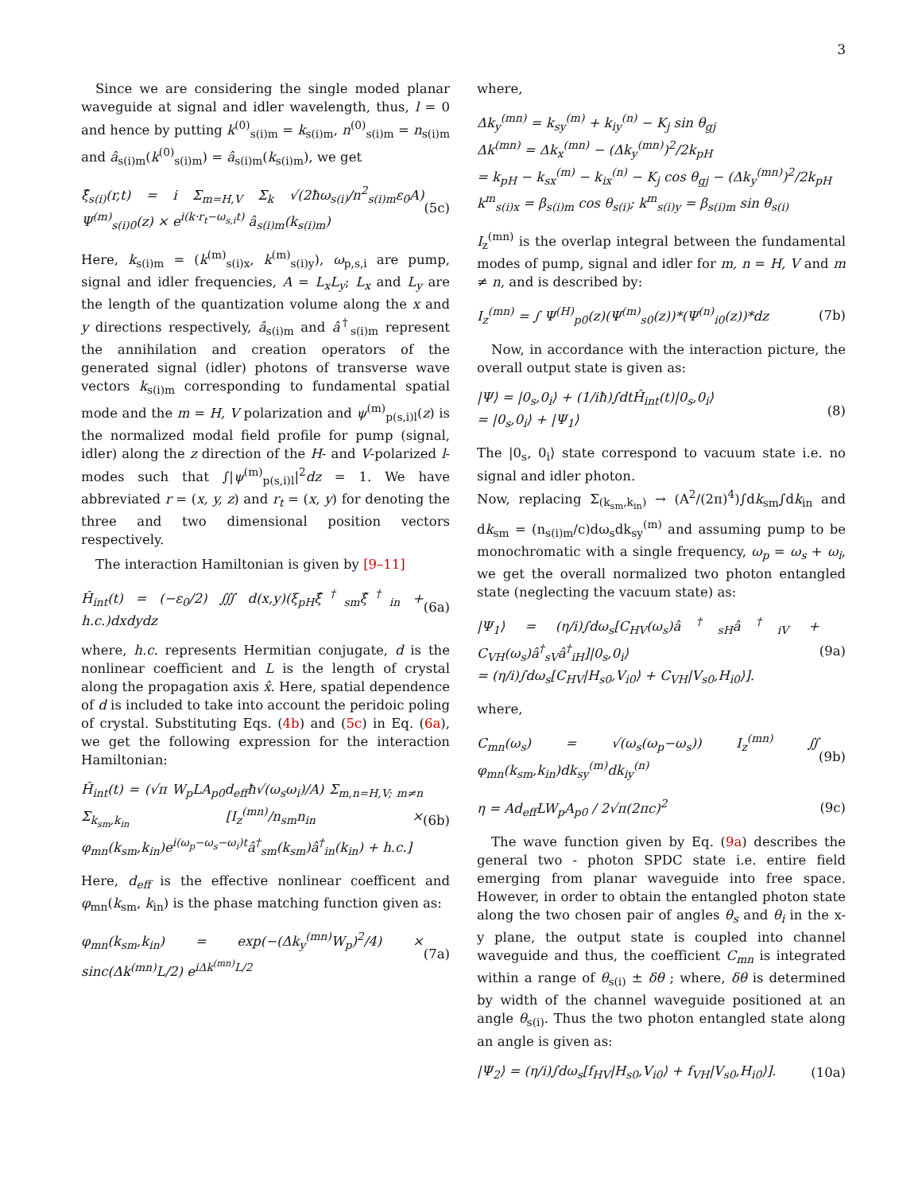3
Since we are considering the single moded planar waveguide at signal and idler wavelength, thus, l = 0 and hence by putting k<sup>(0)</sup><sub>s(i)m</sub> = k<sub>s(i)m</sub>, n<sup>(0)</sup><sub>s(i)m</sub> = n<sub>s(i)m</sub> and â<sub>s(i)m</sub>(k<sup>(0)</sup><sub>s(i)m</sub>) = â<sub>s(i)m</sub>(k<sub>s(i)m</sub>), we get
ξ̂<sub>s(i)</sub>(r,t) = i Σ<sub>m=H,V</sub> Σ<sub>k</sub> √(2ħω<sub>s(i)</sub>/n<sup>2</sup><sub>s(i)m</sub>ε<sub>0</sub>A) Ψ<sup>(m)</sup><sub>s(i)0</sub>(z) × e<sup>i(k·r<sub>t</sub>−ω<sub>s,i</sub>t)</sup> â<sub>s(i)m</sub>(k<sub>s(i)m</sub>)
(5c)
Here, k<sub>s(i)m</sub> = (k<sup>(m)</sup><sub>s(i)x</sub>, k<sup>(m)</sup><sub>s(i)y</sub>), ω<sub>p,s,i</sub> are pump, signal and idler frequencies, A = L<sub>x</sub>L<sub>y</sub>; L<sub>x</sub> and L<sub>y</sub> are the length of the quantization volume along the x and y directions respectively, â<sub>s(i)m</sub> and â<sup>†</sup><sub>s(i)m</sub> represent the annihilation and creation operators of the generated signal (idler) photons of transverse wave vectors k<sub>s(i)m</sub> corresponding to fundamental spatial mode and the m = H, V polarization and ψ<sup>(m)</sup><sub>p(s,i)l</sub>(z) is the normalized modal field profile for pump (signal, idler) along the z direction of the H- and V-polarized l-modes such that ∫|ψ<sup>(m)</sup><sub>p(s,i)l</sub>|<sup>2</sup>dz = 1. We have abbreviated r = (x, y, z) and r<sub>t</sub> = (x, y) for denoting the three and two dimensional position vectors respectively.
The interaction Hamiltonian is given by [9–11]
Ĥ<sub>int</sub>(t) = (−ε<sub>0</sub>/2) ∭ d(x,y)(ξ<sub>pH</sub>ξ̂<sup>†</sup><sub>sm</sub>ξ̂<sup>†</sup><sub>in</sub> + h.c.)dxdydz
(6a)
where, h.c. represents Hermitian conjugate, d is the nonlinear coefficient and L is the length of crystal along the propagation axis x̂. Here, spatial dependence of d is included to take into account the peridoic poling of crystal. Substituting Eqs. (4b) and (5c) in Eq. (6a), we get the following expression for the interaction Hamiltonian:
Ĥ<sub>int</sub>(t) = (√π W<sub>p</sub>LA<sub>p0</sub>d<sub>eff</sub>ħ√(ω<sub>s</sub>ω<sub>i</sub>)/A) Σ<sub>m,n=H,V; m≠n</sub> Σ<sub>k<sub>sm</sub>,k<sub>in</sub></sub> [I<sub>z</sub><sup>(mn)</sup>/n<sub>sm</sub>n<sub>in</sub> × φ<sub>mn</sub>(k<sub>sm</sub>,k<sub>in</sub>)e<sup>i(ω<sub>p</sub>−ω<sub>s</sub>−ω<sub>i</sub>)t</sup>â<sup>†</sup><sub>sm</sub>(k<sub>sm</sub>)â<sup>†</sup><sub>in</sub>(k<sub>in</sub>) + h.c.]
(6b)
Here, d<sub>eff</sub> is the effective nonlinear coefficent and φ<sub>mn</sub>(k<sub>sm</sub>, k<sub>in</sub>) is the phase matching function given as:
φ<sub>mn</sub>(k<sub>sm</sub>,k<sub>in</sub>) = exp(−(Δk<sub>y</sub><sup>(mn)</sup>W<sub>p</sub>)<sup>2</sup>/4) × sinc(Δk<sup>(mn)</sup>L/2) e<sup>iΔk<sup>(mn)</sup>L/2</sup>
(7a)
where,
Δk<sub>y</sub><sup>(mn)</sup> = k<sub>sy</sub><sup>(m)</sup> + k<sub>iy</sub><sup>(n)</sup> − K<sub>j</sub> sin θ<sub>gj</sub>
Δk<sup>(mn)</sup> = Δk<sub>x</sub><sup>(mn)</sup> − (Δk<sub>y</sub><sup>(mn)</sup>)<sup>2</sup>/2k<sub>pH</sub>
= k<sub>pH</sub> − k<sub>sx</sub><sup>(m)</sup> − k<sub>ix</sub><sup>(n)</sup> − K<sub>j</sub> cos θ<sub>gj</sub> − (Δk<sub>y</sub><sup>(mn)</sup>)<sup>2</sup>/2k<sub>pH</sub>
k<sup>m</sup><sub>s(i)x</sub> = β<sub>s(i)m</sub> cos θ<sub>s(i)</sub>; k<sup>m</sup><sub>s(i)y</sub> = β<sub>s(i)m</sub> sin θ<sub>s(i)</sub>
I<sub>z</sub><sup>(mn)</sup> is the overlap integral between the fundamental modes of pump, signal and idler for m, n = H, V and m ≠ n, and is described by:
I<sub>z</sub><sup>(mn)</sup> = ∫ Ψ<sup>(H)</sup><sub>p0</sub>(z)(Ψ<sup>(m)</sup><sub>s0</sub>(z))*(Ψ<sup>(n)</sup><sub>i0</sub>(z))*dz
(7b)
Now, in accordance with the interaction picture, the overall output state is given as:
|Ψ⟩ = |0<sub>s</sub>,0<sub>i</sub>⟩ + (1/iħ)∫dtĤ<sub>int</sub>(t)|0<sub>s</sub>,0<sub>i</sub>⟩
= |0<sub>s</sub>,0<sub>i</sub>⟩ + |Ψ<sub>1</sub>⟩
(8)
The |0<sub>s</sub>, 0<sub>i</sub>⟩ state correspond to vacuum state i.e. no signal and idler photon.
Now, replacing Σ<sub>(k<sub>sm</sub>,k<sub>in</sub>)</sub> → (A<sup>2</sup>/(2π)<sup>4</sup>)∫dk<sub>sm</sub>∫dk<sub>in</sub> and dk<sub>sm</sub> = (n<sub>s(i)m</sub>/c)dω<sub>s</sub>dk<sub>sy</sub><sup>(m)</sup> and assuming pump to be monochromatic with a single frequency, ω<sub>p</sub> = ω<sub>s</sub> + ω<sub>i</sub>, we get the overall normalized two photon entangled state (neglecting the vacuum state) as:
|Ψ<sub>1</sub>⟩ = (η/i)∫dω<sub>s</sub>[C<sub>HV</sub>(ω<sub>s</sub>)â<sup>†</sup><sub>sH</sub>â<sup>†</sup><sub>iV</sub> + C<sub>VH</sub>(ω<sub>s</sub>)â<sup>†</sup><sub>sV</sub>â<sup>†</sup><sub>iH</sub>]|0<sub>s</sub>,0<sub>i</sub>⟩
= (η/i)∫dω<sub>s</sub>[C<sub>HV</sub>|H<sub>s0</sub>,V<sub>i0</sub>⟩ + C<sub>VH</sub>|V<sub>s0</sub>,H<sub>i0</sub>⟩].
(9a)
where,
C<sub>mn</sub>(ω<sub>s</sub>) = √(ω<sub>s</sub>(ω<sub>p</sub>−ω<sub>s</sub>)) I<sub>z</sub><sup>(mn)</sup> ∬ φ<sub>mn</sub>(k<sub>sm</sub>,k<sub>in</sub>)dk<sub>sy</sub><sup>(m)</sup>dk<sub>iy</sub><sup>(n)</sup>
(9b)
η = Ad<sub>eff</sub>LW<sub>p</sub>A<sub>p0</sub> / 2√π(2πc)<sup>2</sup> (9c)
The wave function given by Eq. (9a) describes the general two - photon SPDC state i.e. entire field emerging from planar waveguide into free space. However, in order to obtain the entangled photon state along the two chosen pair of angles θ<sub>s</sub> and θ<sub>i</sub> in the x- y plane, the output state is coupled into channel waveguide and thus, the coefficient C<sub>mn</sub> is integrated within a range of θ<sub>s(i)</sub> ± δθ ; where, δθ is determined by width of the channel waveguide positioned at an angle θ<sub>s(i)</sub>. Thus the two photon entangled state along an angle is given as:
|Ψ<sub>2</sub>⟩ = (η/i)∫dω<sub>s</sub>[f<sub>HV</sub>|H<sub>s0</sub>,V<sub>i0</sub>⟩ + f<sub>VH</sub>|V<sub>s0</sub>,H<sub>i0</sub>⟩].
(10a)